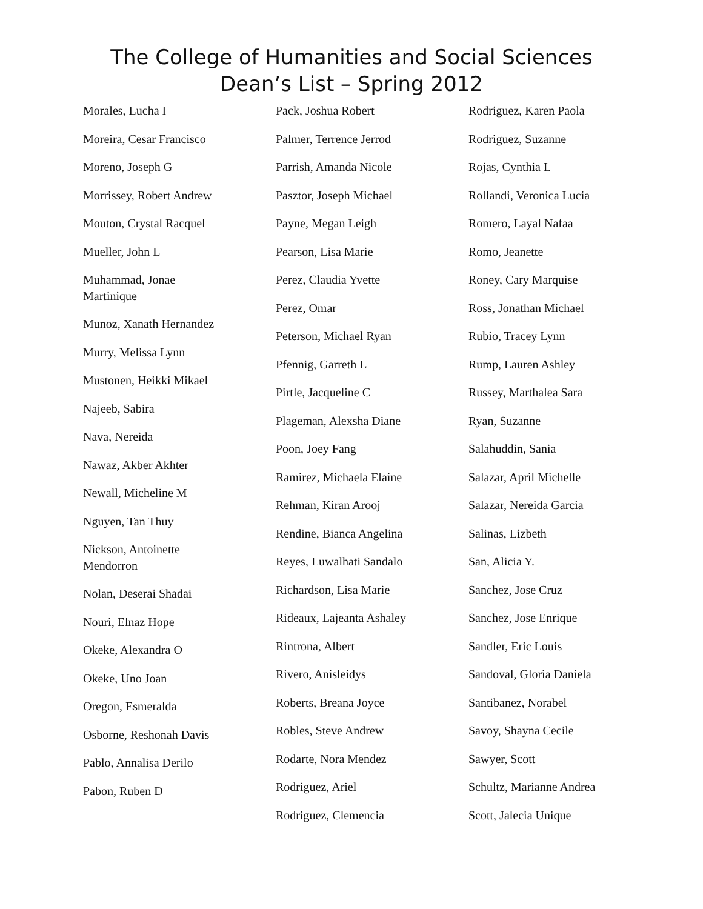The College of Humanities and Social Sciences
Dean’s List – Spring 2012
Morales, Lucha I
Moreira, Cesar Francisco
Moreno, Joseph G
Morrissey, Robert Andrew
Mouton, Crystal Racquel
Mueller, John L
Muhammad, Jonae
Martinique
Munoz, Xanath Hernandez
Murry, Melissa Lynn
Mustonen, Heikki Mikael
Najeeb, Sabira
Nava, Nereida
Nawaz, Akber Akhter
Newall, Micheline M
Nguyen, Tan Thuy
Nickson, Antoinette
Mendorron
Nolan, Deserai Shadai
Nouri, Elnaz Hope
Okeke, Alexandra O
Okeke, Uno Joan
Oregon, Esmeralda
Osborne, Reshonah Davis
Pablo, Annalisa Derilo
Pabon, Ruben D
Pack, Joshua Robert
Palmer, Terrence Jerrod
Parrish, Amanda Nicole
Pasztor, Joseph Michael
Payne, Megan Leigh
Pearson, Lisa Marie
Perez, Claudia Yvette
Perez, Omar
Peterson, Michael Ryan
Pfennig, Garreth L
Pirtle, Jacqueline C
Plageman, Alexsha Diane
Poon, Joey Fang
Ramirez, Michaela Elaine
Rehman, Kiran Arooj
Rendine, Bianca Angelina
Reyes, Luwalhati Sandalo
Richardson, Lisa Marie
Rideaux, Lajeanta Ashaley
Rintrona, Albert
Rivero, Anisleidys
Roberts, Breana Joyce
Robles, Steve Andrew
Rodarte, Nora Mendez
Rodriguez, Ariel
Rodriguez, Clemencia
Rodriguez, Karen Paola
Rodriguez, Suzanne
Rojas, Cynthia L
Rollandi, Veronica Lucia
Romero, Layal Nafaa
Romo, Jeanette
Roney, Cary Marquise
Ross, Jonathan Michael
Rubio, Tracey Lynn
Rump, Lauren Ashley
Russey, Marthalea Sara
Ryan, Suzanne
Salahuddin, Sania
Salazar, April Michelle
Salazar, Nereida Garcia
Salinas, Lizbeth
San, Alicia Y.
Sanchez, Jose Cruz
Sanchez, Jose Enrique
Sandler, Eric Louis
Sandoval, Gloria Daniela
Santibanez, Norabel
Savoy, Shayna Cecile
Sawyer, Scott
Schultz, Marianne Andrea
Scott, Jalecia Unique